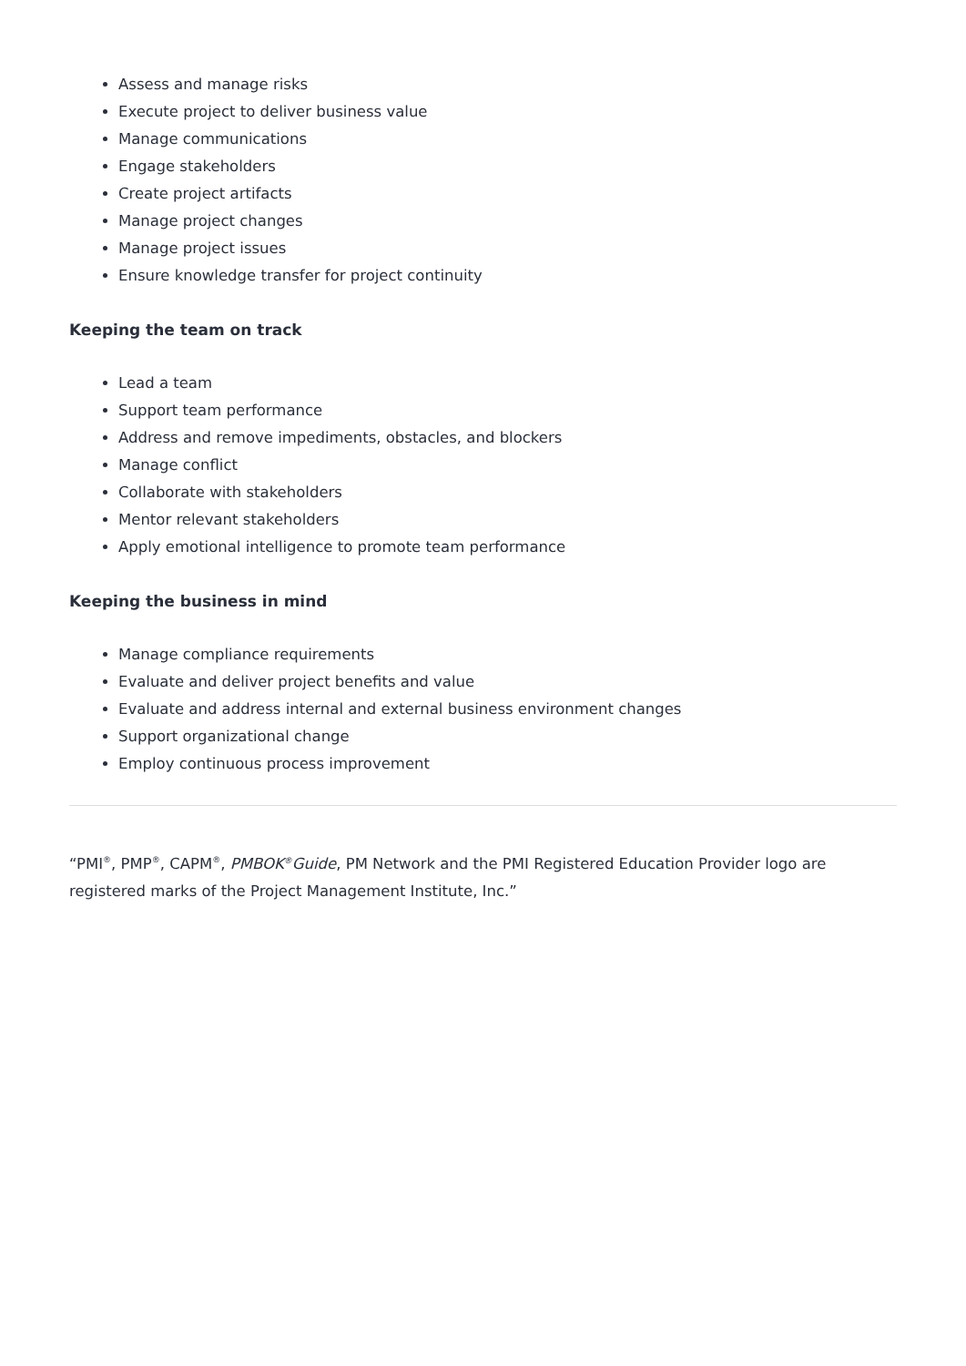Assess and manage risks
Execute project to deliver business value
Manage communications
Engage stakeholders
Create project artifacts
Manage project changes
Manage project issues
Ensure knowledge transfer for project continuity
Keeping the team on track
Lead a team
Support team performance
Address and remove impediments, obstacles, and blockers
Manage conflict
Collaborate with stakeholders
Mentor relevant stakeholders
Apply emotional intelligence to promote team performance
Keeping the business in mind
Manage compliance requirements
Evaluate and deliver project benefits and value
Evaluate and address internal and external business environment changes
Support organizational change
Employ continuous process improvement
“PMI<sup>®</sup>, PMP<sup>®</sup>, CAPM<sup>®</sup>, PMBOK<sup>®</sup>Guide, PM Network and the PMI Registered Education Provider logo are registered marks of the Project Management Institute, Inc.”